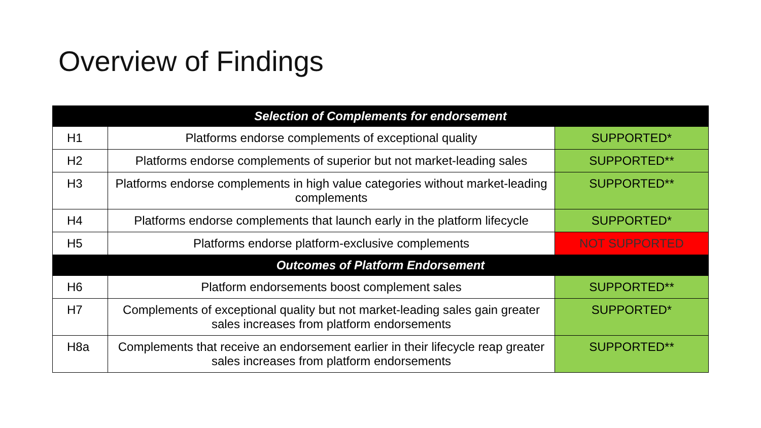Overview of Findings
| Selection of Complements for endorsement | | |
| --- | --- | --- |
| H1 | Platforms endorse complements of exceptional quality | SUPPORTED* |
| H2 | Platforms endorse complements of superior but not market-leading sales | SUPPORTED** |
| H3 | Platforms endorse complements in high value categories without market-leading complements | SUPPORTED** |
| H4 | Platforms endorse complements that launch early in the platform lifecycle | SUPPORTED* |
| H5 | Platforms endorse platform-exclusive complements | NOT SUPPORTED |
| Outcomes of Platform Endorsement | | |
| H6 | Platform endorsements boost complement sales | SUPPORTED** |
| H7 | Complements of exceptional quality but not market-leading sales gain greater sales increases from platform endorsements | SUPPORTED* |
| H8a | Complements that receive an endorsement earlier in their lifecycle reap greater sales increases from platform endorsements | SUPPORTED** |